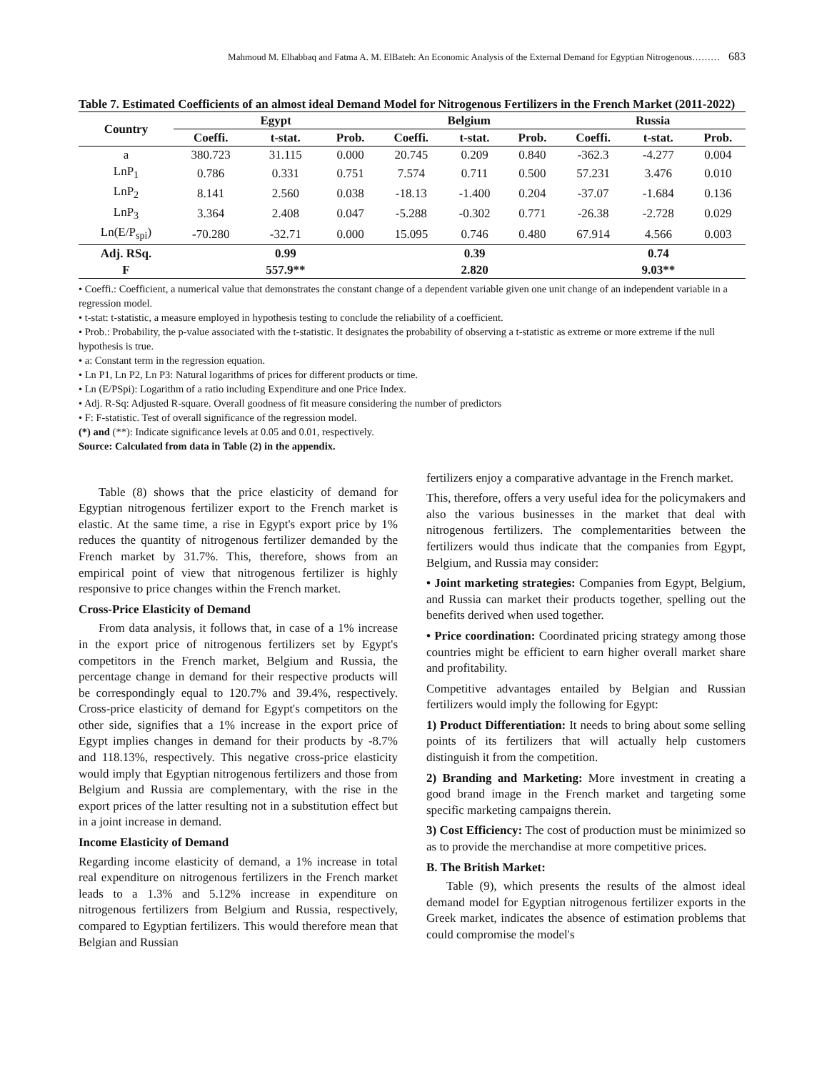Mahmoud M. Elhabbaq and Fatma A. M. ElBateh: An Economic Analysis of the External Demand for Egyptian Nitrogenous……… 683
Table 7. Estimated Coefficients of an almost ideal Demand Model for Nitrogenous Fertilizers in the French Market (2011-2022)
| Country | Egypt | | | Belgium | | | Russia | | |
| --- | --- | --- | --- | --- | --- | --- | --- | --- | --- |
| | Coeffi. | t-stat. | Prob. | Coeffi. | t-stat. | Prob. | Coeffi. | t-stat. | Prob. |
| a | 380.723 | 31.115 | 0.000 | 20.745 | 0.209 | 0.840 | -362.3 | -4.277 | 0.004 |
| LnP<sub>1</sub> | 0.786 | 0.331 | 0.751 | 7.574 | 0.711 | 0.500 | 57.231 | 3.476 | 0.010 |
| LnP<sub>2</sub> | 8.141 | 2.560 | 0.038 | -18.13 | -1.400 | 0.204 | -37.07 | -1.684 | 0.136 |
| LnP<sub>3</sub> | 3.364 | 2.408 | 0.047 | -5.288 | -0.302 | 0.771 | -26.38 | -2.728 | 0.029 |
| Ln(E/P<sub>spi</sub>) | -70.280 | -32.71 | 0.000 | 15.095 | 0.746 | 0.480 | 67.914 | 4.566 | 0.003 |
| Adj. RSq. | | 0.99 | | | 0.39 | | | 0.74 | |
| F | | 557.9** | | | 2.820 | | | 9.03** | |
• Coeffi.: Coefficient, a numerical value that demonstrates the constant change of a dependent variable given one unit change of an independent variable in a regression model.
• t-stat: t-statistic, a measure employed in hypothesis testing to conclude the reliability of a coefficient.
• Prob.: Probability, the p-value associated with the t-statistic. It designates the probability of observing a t-statistic as extreme or more extreme if the null hypothesis is true.
• a: Constant term in the regression equation.
• Ln P1, Ln P2, Ln P3: Natural logarithms of prices for different products or time.
• Ln (E/PSpi): Logarithm of a ratio including Expenditure and one Price Index.
• Adj. R-Sq: Adjusted R-square. Overall goodness of fit measure considering the number of predictors
• F: F-statistic. Test of overall significance of the regression model.
(*) and (**): Indicate significance levels at 0.05 and 0.01, respectively.
Source: Calculated from data in Table (2) in the appendix.
Table (8) shows that the price elasticity of demand for Egyptian nitrogenous fertilizer export to the French market is elastic. At the same time, a rise in Egypt's export price by 1% reduces the quantity of nitrogenous fertilizer demanded by the French market by 31.7%. This, therefore, shows from an empirical point of view that nitrogenous fertilizer is highly responsive to price changes within the French market.
Cross-Price Elasticity of Demand
From data analysis, it follows that, in case of a 1% increase in the export price of nitrogenous fertilizers set by Egypt's competitors in the French market, Belgium and Russia, the percentage change in demand for their respective products will be correspondingly equal to 120.7% and 39.4%, respectively. Cross-price elasticity of demand for Egypt's competitors on the other side, signifies that a 1% increase in the export price of Egypt implies changes in demand for their products by -8.7% and 118.13%, respectively. This negative cross-price elasticity would imply that Egyptian nitrogenous fertilizers and those from Belgium and Russia are complementary, with the rise in the export prices of the latter resulting not in a substitution effect but in a joint increase in demand.
Income Elasticity of Demand
Regarding income elasticity of demand, a 1% increase in total real expenditure on nitrogenous fertilizers in the French market leads to a 1.3% and 5.12% increase in expenditure on nitrogenous fertilizers from Belgium and Russia, respectively, compared to Egyptian fertilizers. This would therefore mean that Belgian and Russian
fertilizers enjoy a comparative advantage in the French market.
This, therefore, offers a very useful idea for the policymakers and also the various businesses in the market that deal with nitrogenous fertilizers. The complementarities between the fertilizers would thus indicate that the companies from Egypt, Belgium, and Russia may consider:
• Joint marketing strategies: Companies from Egypt, Belgium, and Russia can market their products together, spelling out the benefits derived when used together.
• Price coordination: Coordinated pricing strategy among those countries might be efficient to earn higher overall market share and profitability.
Competitive advantages entailed by Belgian and Russian fertilizers would imply the following for Egypt:
1) Product Differentiation: It needs to bring about some selling points of its fertilizers that will actually help customers distinguish it from the competition.
2) Branding and Marketing: More investment in creating a good brand image in the French market and targeting some specific marketing campaigns therein.
3) Cost Efficiency: The cost of production must be minimized so as to provide the merchandise at more competitive prices.
B. The British Market:
Table (9), which presents the results of the almost ideal demand model for Egyptian nitrogenous fertilizer exports in the Greek market, indicates the absence of estimation problems that could compromise the model's